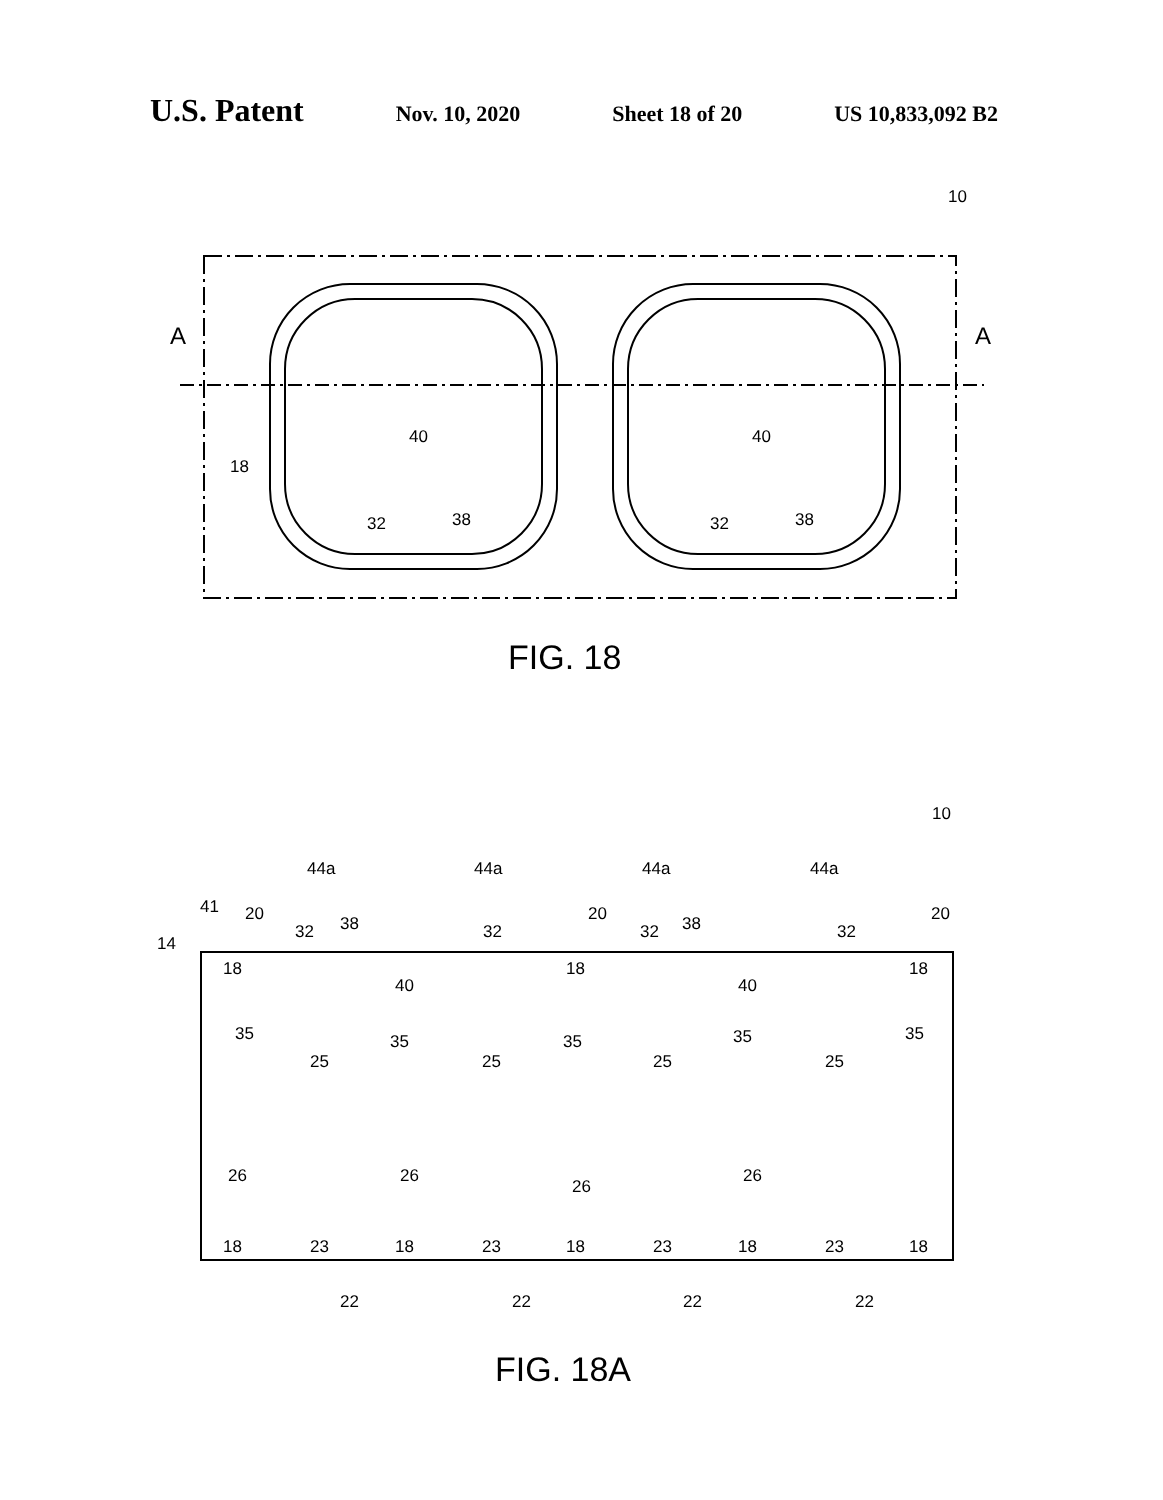U.S. Patent Nov. 10, 2020 Sheet 18 of 20 US 10,833,092 B2
10
A
A
40
40
18
32
38
32
38
FIG. 18
10
44a
44a
44a
44a
41
20
20
20
14
32
38
32
32
38
32
18
18
18
40
40
35
35
35
35
35
25
25
25
25
26
26
26
26
18
23
18
23
18
23
18
23
18
22
22
22
22
FIG. 18A